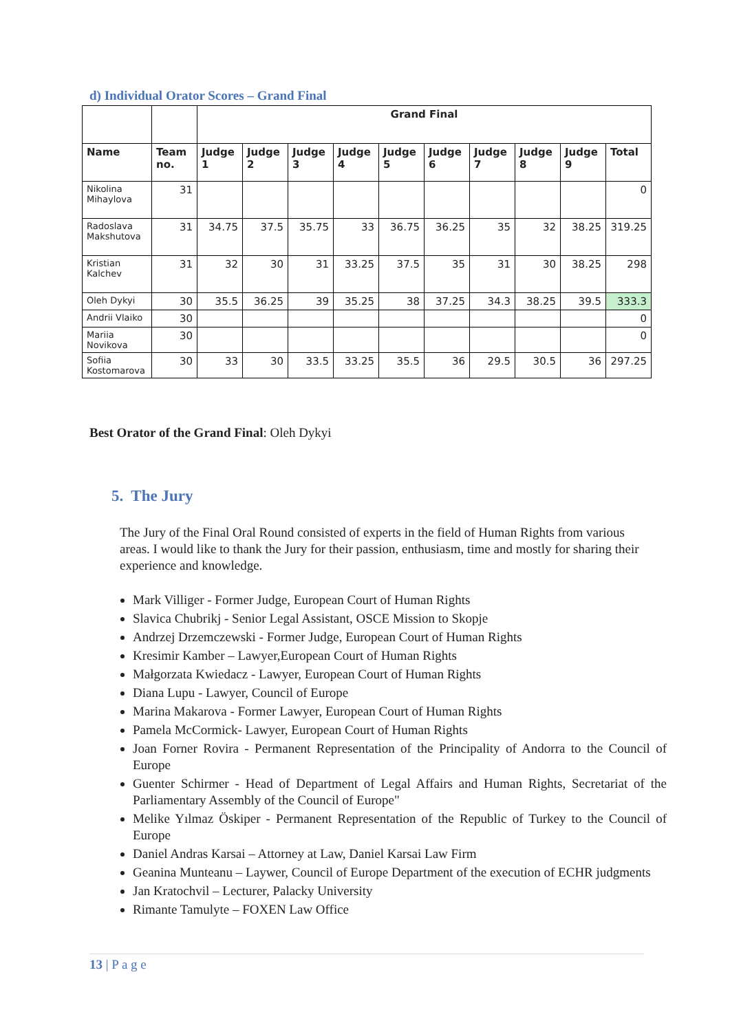d) Individual Orator Scores – Grand Final
| | | Grand Final | | | | | | | | | |
| --- | --- | --- | --- | --- | --- | --- | --- | --- | --- | --- | --- |
| Name | Team no. | Judge 1 | Judge 2 | Judge 3 | Judge 4 | Judge 5 | Judge 6 | Judge 7 | Judge 8 | Judge 9 | Total |
| Nikolina Mihaylova | 31 | | | | | | | | | | 0 |
| Radoslava Makshutova | 31 | 34.75 | 37.5 | 35.75 | 33 | 36.75 | 36.25 | 35 | 32 | 38.25 | 319.25 |
| Kristian Kalchev | 31 | 32 | 30 | 31 | 33.25 | 37.5 | 35 | 31 | 30 | 38.25 | 298 |
| Oleh Dykyi | 30 | 35.5 | 36.25 | 39 | 35.25 | 38 | 37.25 | 34.3 | 38.25 | 39.5 | 333.3 |
| Andrii Vlaiko | 30 | | | | | | | | | | 0 |
| Mariia Novikova | 30 | | | | | | | | | | 0 |
| Sofiia Kostomarova | 30 | 33 | 30 | 33.5 | 33.25 | 35.5 | 36 | 29.5 | 30.5 | 36 | 297.25 |
Best Orator of the Grand Final: Oleh Dykyi
5. The Jury
The Jury of the Final Oral Round consisted of experts in the field of Human Rights from various areas. I would like to thank the Jury for their passion, enthusiasm, time and mostly for sharing their experience and knowledge.
Mark Villiger - Former Judge, European Court of Human Rights
Slavica Chubrikj - Senior Legal Assistant, OSCE Mission to Skopje
Andrzej Drzemczewski - Former Judge, European Court of Human Rights
Kresimir Kamber – Lawyer,European Court of Human Rights
Małgorzata Kwiedacz - Lawyer, European Court of Human Rights
Diana Lupu - Lawyer, Council of Europe
Marina Makarova - Former Lawyer, European Court of Human Rights
Pamela McCormick- Lawyer, European Court of Human Rights
Joan Forner Rovira - Permanent Representation of the Principality of Andorra to the Council of Europe
Guenter Schirmer - Head of Department of Legal Affairs and Human Rights, Secretariat of the Parliamentary Assembly of the Council of Europe"
Melike Yılmaz Öskiper - Permanent Representation of the Republic of Turkey to the Council of Europe
Daniel Andras Karsai – Attorney at Law, Daniel Karsai Law Firm
Geanina Munteanu – Laywer, Council of Europe Department of the execution of ECHR judgments
Jan Kratochvil – Lecturer, Palacky University
Rimante Tamulyte – FOXEN Law Office
13 | P a g e